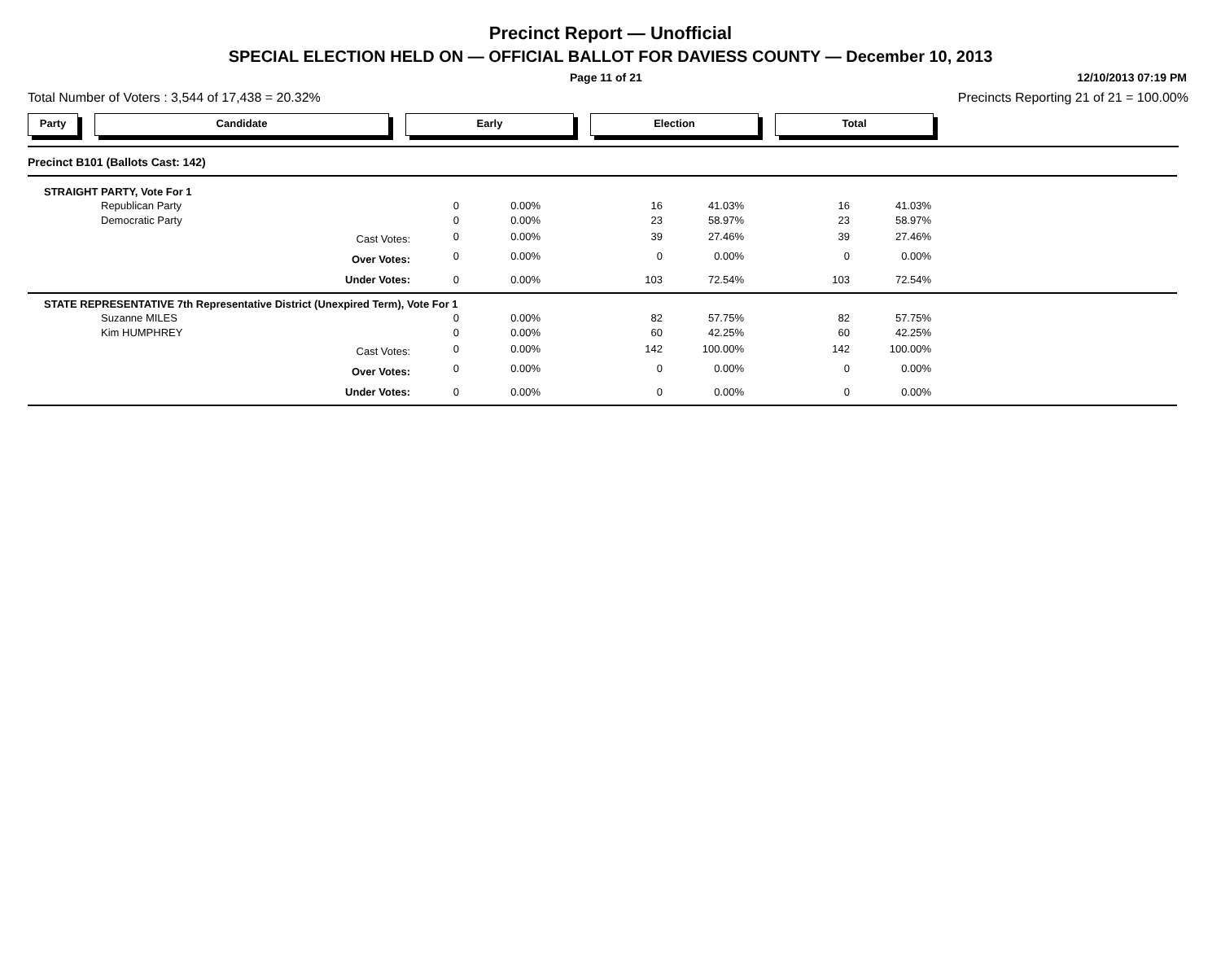Precinct Report — Unofficial
SPECIAL ELECTION HELD ON — OFFICIAL BALLOT FOR DAVIESS COUNTY — December 10, 2013
Page 11 of 21 12/10/2013 07:19 PM
Total Number of Voters : 3,544 of 17,438 = 20.32% Precincts Reporting 21 of 21 = 100.00%
Party Candidate Early Election Total
| Precinct B101 (Ballots Cast: 142) | | | | | | | |
| STRAIGHT PARTY, Vote For 1 | | | | | | | |
| Republican Party | 0 | 0.00% | 16 | 41.03% | 16 | 41.03% | |
| Democratic Party | 0 | 0.00% | 23 | 58.97% | 23 | 58.97% | |
| Cast Votes: | 0 | 0.00% | 39 | 27.46% | 39 | 27.46% | |
| Over Votes: | 0 | 0.00% | 0 | 0.00% | 0 | 0.00% | |
| Under Votes: | 0 | 0.00% | 103 | 72.54% | 103 | 72.54% | |
| STATE REPRESENTATIVE 7th Representative District (Unexpired Term), Vote For 1 | | | | | | | |
| Suzanne MILES | 0 | 0.00% | 82 | 57.75% | 82 | 57.75% | |
| Kim HUMPHREY | 0 | 0.00% | 60 | 42.25% | 60 | 42.25% | |
| Cast Votes: | 0 | 0.00% | 142 | 100.00% | 142 | 100.00% | |
| Over Votes: | 0 | 0.00% | 0 | 0.00% | 0 | 0.00% | |
| Under Votes: | 0 | 0.00% | 0 | 0.00% | 0 | 0.00% | |